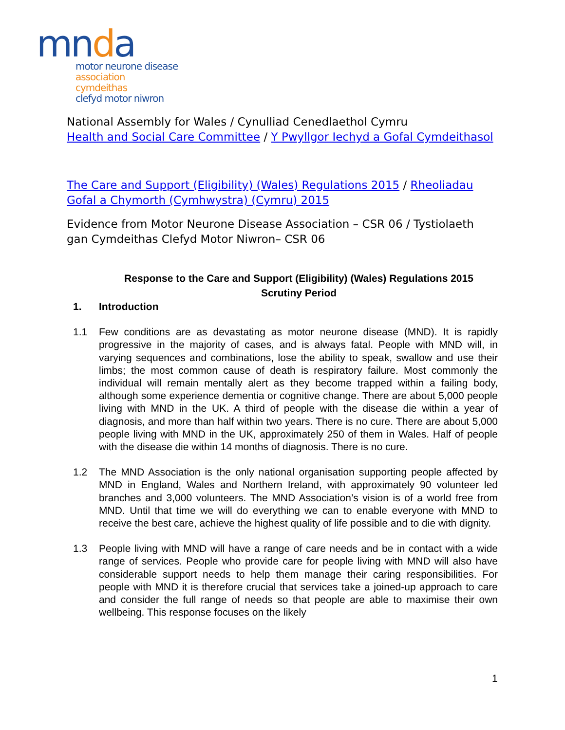mnda
motor neurone disease
association
cymdeithas
clefyd motor niwron
National Assembly for Wales / Cynulliad Cenedlaethol Cymru
Health and Social Care Committee / Y Pwyllgor Iechyd a Gofal Cymdeithasol
The Care and Support (Eligibility) (Wales) Regulations 2015 / Rheoliadau Gofal a Chymorth (Cymhwystra) (Cymru) 2015
Evidence from Motor Neurone Disease Association – CSR 06 / Tystiolaeth gan Cymdeithas Clefyd Motor Niwron– CSR 06
Response to the Care and Support (Eligibility) (Wales) Regulations 2015
Scrutiny Period
1. Introduction
1.1 Few conditions are as devastating as motor neurone disease (MND). It is rapidly progressive in the majority of cases, and is always fatal. People with MND will, in varying sequences and combinations, lose the ability to speak, swallow and use their limbs; the most common cause of death is respiratory failure. Most commonly the individual will remain mentally alert as they become trapped within a failing body, although some experience dementia or cognitive change. There are about 5,000 people living with MND in the UK. A third of people with the disease die within a year of diagnosis, and more than half within two years. There is no cure. There are about 5,000 people living with MND in the UK, approximately 250 of them in Wales. Half of people with the disease die within 14 months of diagnosis. There is no cure.
1.2 The MND Association is the only national organisation supporting people affected by MND in England, Wales and Northern Ireland, with approximately 90 volunteer led branches and 3,000 volunteers. The MND Association’s vision is of a world free from MND. Until that time we will do everything we can to enable everyone with MND to receive the best care, achieve the highest quality of life possible and to die with dignity.
1.3 People living with MND will have a range of care needs and be in contact with a wide range of services. People who provide care for people living with MND will also have considerable support needs to help them manage their caring responsibilities. For people with MND it is therefore crucial that services take a joined-up approach to care and consider the full range of needs so that people are able to maximise their own wellbeing. This response focuses on the likely
1